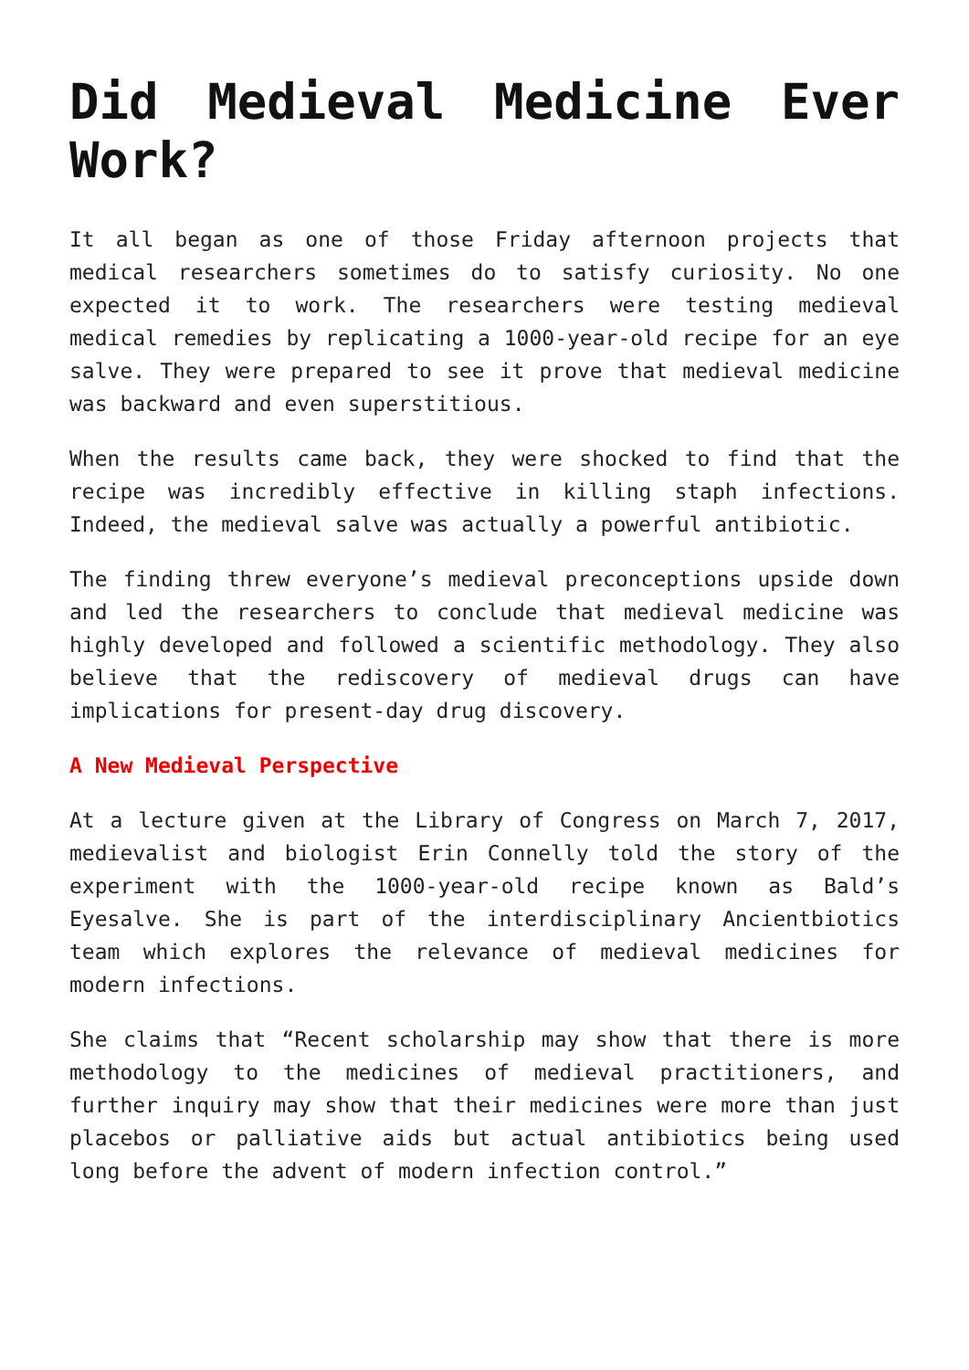Did Medieval Medicine Ever Work?
It all began as one of those Friday afternoon projects that medical researchers sometimes do to satisfy curiosity. No one expected it to work. The researchers were testing medieval medical remedies by replicating a 1000-year-old recipe for an eye salve. They were prepared to see it prove that medieval medicine was backward and even superstitious.
When the results came back, they were shocked to find that the recipe was incredibly effective in killing staph infections. Indeed, the medieval salve was actually a powerful antibiotic.
The finding threw everyone’s medieval preconceptions upside down and led the researchers to conclude that medieval medicine was highly developed and followed a scientific methodology. They also believe that the rediscovery of medieval drugs can have implications for present-day drug discovery.
A New Medieval Perspective
At a lecture given at the Library of Congress on March 7, 2017, medievalist and biologist Erin Connelly told the story of the experiment with the 1000-year-old recipe known as Bald’s Eyesalve. She is part of the interdisciplinary Ancientbiotics team which explores the relevance of medieval medicines for modern infections.
She claims that “Recent scholarship may show that there is more methodology to the medicines of medieval practitioners, and further inquiry may show that their medicines were more than just placebos or palliative aids but actual antibiotics being used long before the advent of modern infection control.”